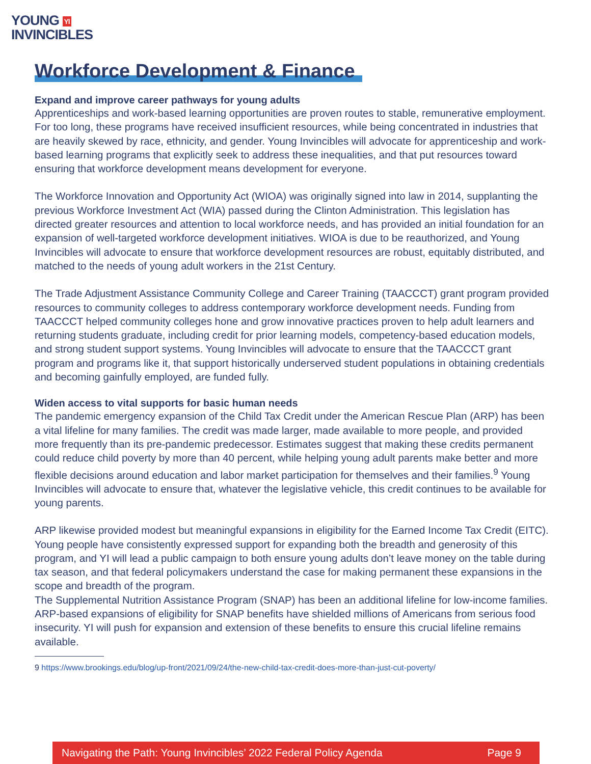YOUNG YI
INVINCIBLES
Workforce Development & Finance
Expand and improve career pathways for young adults
Apprenticeships and work-based learning opportunities are proven routes to stable, remunerative employment. For too long, these programs have received insufficient resources, while being concentrated in industries that are heavily skewed by race, ethnicity, and gender. Young Invincibles will advocate for apprenticeship and work-based learning programs that explicitly seek to address these inequalities, and that put resources toward ensuring that workforce development means development for everyone.
The Workforce Innovation and Opportunity Act (WIOA) was originally signed into law in 2014, supplanting the previous Workforce Investment Act (WIA) passed during the Clinton Administration. This legislation has directed greater resources and attention to local workforce needs, and has provided an initial foundation for an expansion of well-targeted workforce development initiatives. WIOA is due to be reauthorized, and Young Invincibles will advocate to ensure that workforce development resources are robust, equitably distributed, and matched to the needs of young adult workers in the 21st Century.
The Trade Adjustment Assistance Community College and Career Training (TAACCCT) grant program provided resources to community colleges to address contemporary workforce development needs. Funding from TAACCCT helped community colleges hone and grow innovative practices proven to help adult learners and returning students graduate, including credit for prior learning models, competency-based education models, and strong student support systems. Young Invincibles will advocate to ensure that the TAACCCT grant program and programs like it, that support historically underserved student populations in obtaining credentials and becoming gainfully employed, are funded fully.
Widen access to vital supports for basic human needs
The pandemic emergency expansion of the Child Tax Credit under the American Rescue Plan (ARP) has been a vital lifeline for many families. The credit was made larger, made available to more people, and provided more frequently than its pre-pandemic predecessor. Estimates suggest that making these credits permanent could reduce child poverty by more than 40 percent, while helping young adult parents make better and more flexible decisions around education and labor market participation for themselves and their families.<sup>9</sup> Young Invincibles will advocate to ensure that, whatever the legislative vehicle, this credit continues to be available for young parents.
ARP likewise provided modest but meaningful expansions in eligibility for the Earned Income Tax Credit (EITC). Young people have consistently expressed support for expanding both the breadth and generosity of this program, and YI will lead a public campaign to both ensure young adults don’t leave money on the table during tax season, and that federal policymakers understand the case for making permanent these expansions in the scope and breadth of the program.
The Supplemental Nutrition Assistance Program (SNAP) has been an additional lifeline for low-income families. ARP-based expansions of eligibility for SNAP benefits have shielded millions of Americans from serious food insecurity. YI will push for expansion and extension of these benefits to ensure this crucial lifeline remains available.
9 https://www.brookings.edu/blog/up-front/2021/09/24/the-new-child-tax-credit-does-more-than-just-cut-poverty/
Navigating the Path: Young Invincibles’ 2022 Federal Policy Agenda Page 9